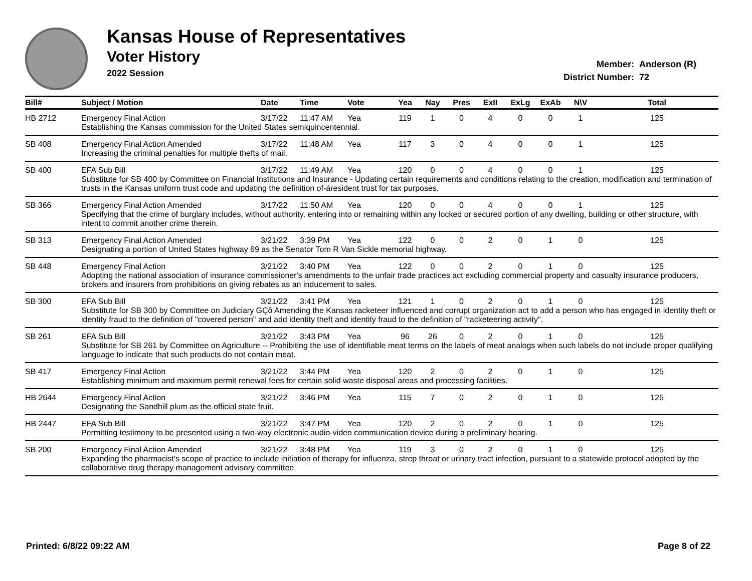Kansas House of Representatives
Voter History
2022 Session
Member: Anderson (R)
District Number: 72
| Bill# | Subject / Motion | Date | Time | Vote | Yea | Nay | Pres | ExII | ExLg | ExAb | N\V | Total |
| --- | --- | --- | --- | --- | --- | --- | --- | --- | --- | --- | --- | --- |
| HB 2712 | Emergency Final Action | 3/17/22 | 11:47 AM | Yea | 119 | 1 | 0 | 4 | 0 | 0 | 1 | 125 |
| | Establishing the Kansas commission for the United States semiquincentennial. | | | | | | | | | | | |
| SB 408 | Emergency Final Action Amended | 3/17/22 | 11:48 AM | Yea | 117 | 3 | 0 | 4 | 0 | 0 | 1 | 125 |
| | Increasing the criminal penalties for multiple thefts of mail. | | | | | | | | | | | |
| SB 400 | EFA Sub Bill | 3/17/22 | 11:49 AM | Yea | 120 | 0 | 0 | 4 | 0 | 0 | 1 | 125 |
| | Substitute for SB 400 by Committee on Financial Institutions and Insurance - Updating certain requirements and conditions relating to the creation, modification and termination of trusts in the Kansas uniform trust code and updating the definition of-áresident trust for tax purposes. | | | | | | | | | | | |
| SB 366 | Emergency Final Action Amended | 3/17/22 | 11:50 AM | Yea | 120 | 0 | 0 | 4 | 0 | 0 | 1 | 125 |
| | Specifying that the crime of burglary includes, without authority, entering into or remaining within any locked or secured portion of any dwelling, building or other structure, with intent to commit another crime therein. | | | | | | | | | | | |
| SB 313 | Emergency Final Action Amended | 3/21/22 | 3:39 PM | Yea | 122 | 0 | 0 | 2 | 0 | 1 | 0 | 125 |
| | Designating a portion of United States highway 69 as the Senator Tom R Van Sickle memorial highway. | | | | | | | | | | | |
| SB 448 | Emergency Final Action | 3/21/22 | 3:40 PM | Yea | 122 | 0 | 0 | 2 | 0 | 1 | 0 | 125 |
| | Adopting the national association of insurance commissioner's amendments to the unfair trade practices act excluding commercial property and casualty insurance producers, brokers and insurers from prohibitions on giving rebates as an inducement to sales. | | | | | | | | | | | |
| SB 300 | EFA Sub Bill | 3/21/22 | 3:41 PM | Yea | 121 | 1 | 0 | 2 | 0 | 1 | 0 | 125 |
| | Substitute for SB 300 by Committee on Judiciary GÇô Amending the Kansas racketeer influenced and corrupt organization act to add a person who has engaged in identity theft or identity fraud to the definition of "covered person" and add identity theft and identity fraud to the definition of "racketeering activity". | | | | | | | | | | | |
| SB 261 | EFA Sub Bill | 3/21/22 | 3:43 PM | Yea | 96 | 26 | 0 | 2 | 0 | 1 | 0 | 125 |
| | Substitute for SB 261 by Committee on Agriculture -- Prohibiting the use of identifiable meat terms on the labels of meat analogs when such labels do not include proper qualifying language to indicate that such products do not contain meat. | | | | | | | | | | | |
| SB 417 | Emergency Final Action | 3/21/22 | 3:44 PM | Yea | 120 | 2 | 0 | 2 | 0 | 1 | 0 | 125 |
| | Establishing minimum and maximum permit renewal fees for certain solid waste disposal areas and processing facilities. | | | | | | | | | | | |
| HB 2644 | Emergency Final Action | 3/21/22 | 3:46 PM | Yea | 115 | 7 | 0 | 2 | 0 | 1 | 0 | 125 |
| | Designating the Sandhill plum as the official state fruit. | | | | | | | | | | | |
| HB 2447 | EFA Sub Bill | 3/21/22 | 3:47 PM | Yea | 120 | 2 | 0 | 2 | 0 | 1 | 0 | 125 |
| | Permitting testimony to be presented using a two-way electronic audio-video communication device during a preliminary hearing. | | | | | | | | | | | |
| SB 200 | Emergency Final Action Amended | 3/21/22 | 3:48 PM | Yea | 119 | 3 | 0 | 2 | 0 | 1 | 0 | 125 |
| | Expanding the pharmacist's scope of practice to include initiation of therapy for influenza, strep throat or urinary tract infection, pursuant to a statewide protocol adopted by the collaborative drug therapy management advisory committee. | | | | | | | | | | | |
Printed: 6/8/22 09:22 AM Page 8 of 22